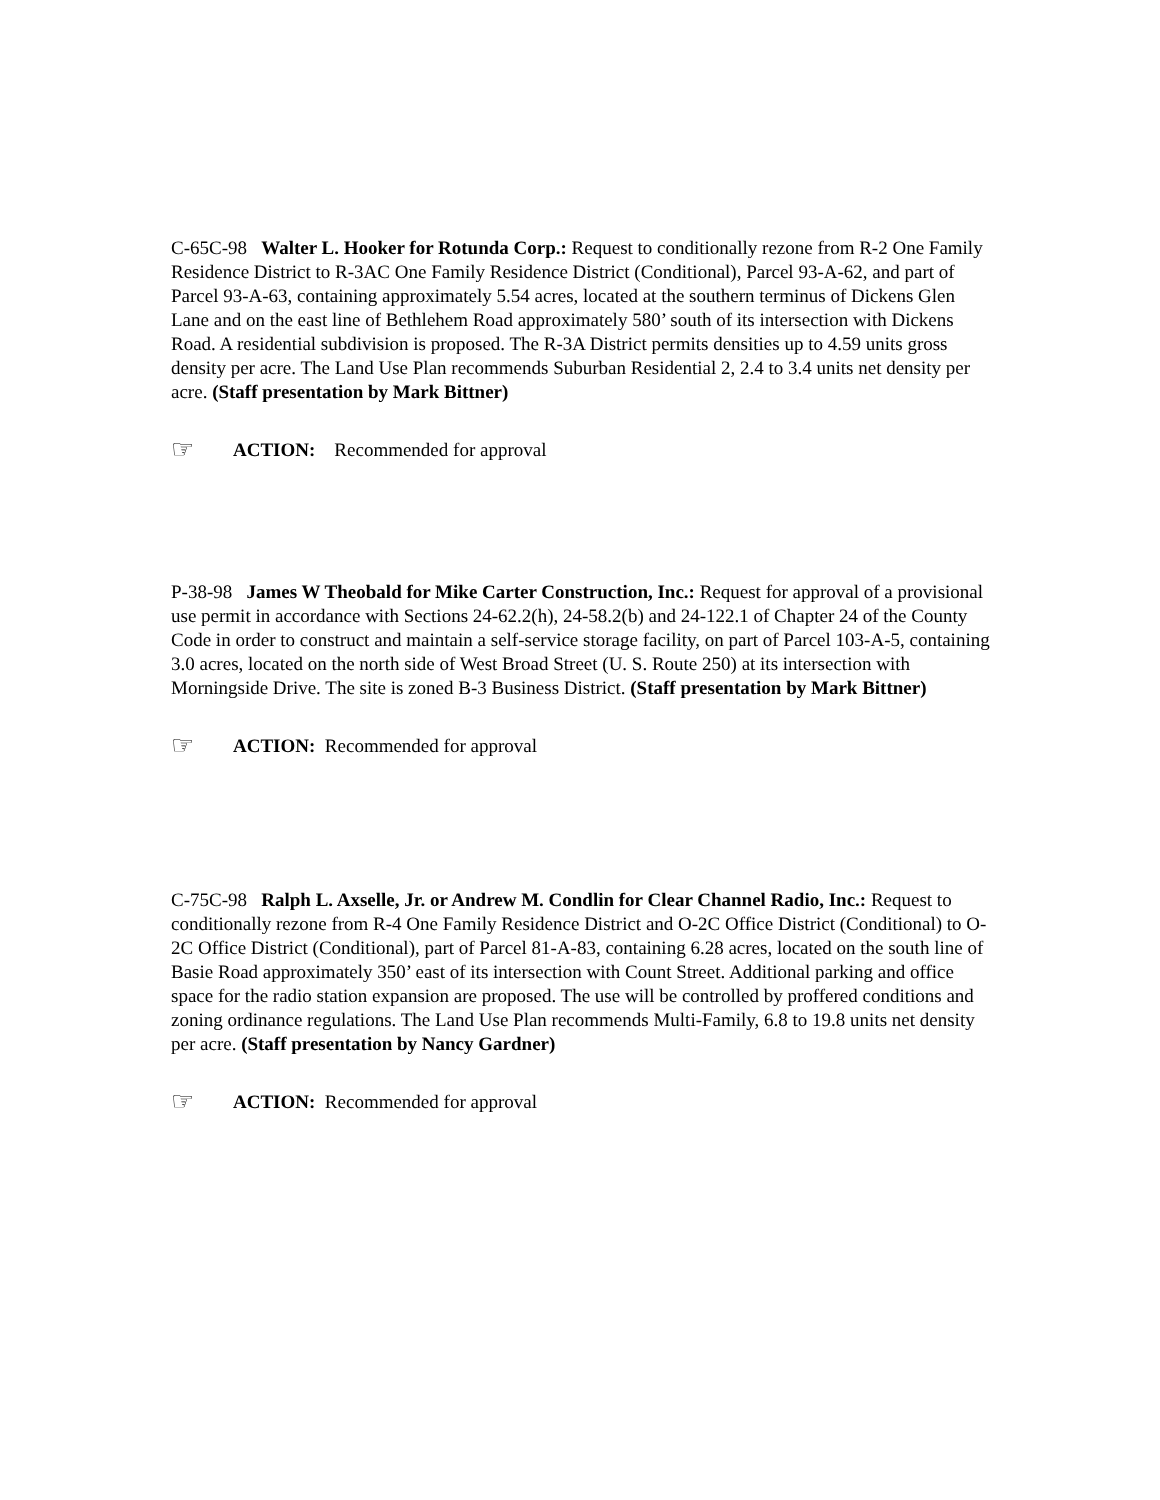C-65C-98 Walter L. Hooker for Rotunda Corp.: Request to conditionally rezone from R-2 One Family Residence District to R-3AC One Family Residence District (Conditional), Parcel 93-A-62, and part of Parcel 93-A-63, containing approximately 5.54 acres, located at the southern terminus of Dickens Glen Lane and on the east line of Bethlehem Road approximately 580’ south of its intersection with Dickens Road. A residential subdivision is proposed. The R-3A District permits densities up to 4.59 units gross density per acre. The Land Use Plan recommends Suburban Residential 2, 2.4 to 3.4 units net density per acre. (Staff presentation by Mark Bittner)
☞ ACTION: Recommended for approval
P-38-98 James W Theobald for Mike Carter Construction, Inc.: Request for approval of a provisional use permit in accordance with Sections 24-62.2(h), 24-58.2(b) and 24-122.1 of Chapter 24 of the County Code in order to construct and maintain a self-service storage facility, on part of Parcel 103-A-5, containing 3.0 acres, located on the north side of West Broad Street (U. S. Route 250) at its intersection with Morningside Drive. The site is zoned B-3 Business District. (Staff presentation by Mark Bittner)
☞ ACTION: Recommended for approval
C-75C-98 Ralph L. Axselle, Jr. or Andrew M. Condlin for Clear Channel Radio, Inc.: Request to conditionally rezone from R-4 One Family Residence District and O-2C Office District (Conditional) to O-2C Office District (Conditional), part of Parcel 81-A-83, containing 6.28 acres, located on the south line of Basie Road approximately 350’ east of its intersection with Count Street. Additional parking and office space for the radio station expansion are proposed. The use will be controlled by proffered conditions and zoning ordinance regulations. The Land Use Plan recommends Multi-Family, 6.8 to 19.8 units net density per acre. (Staff presentation by Nancy Gardner)
☞ ACTION: Recommended for approval